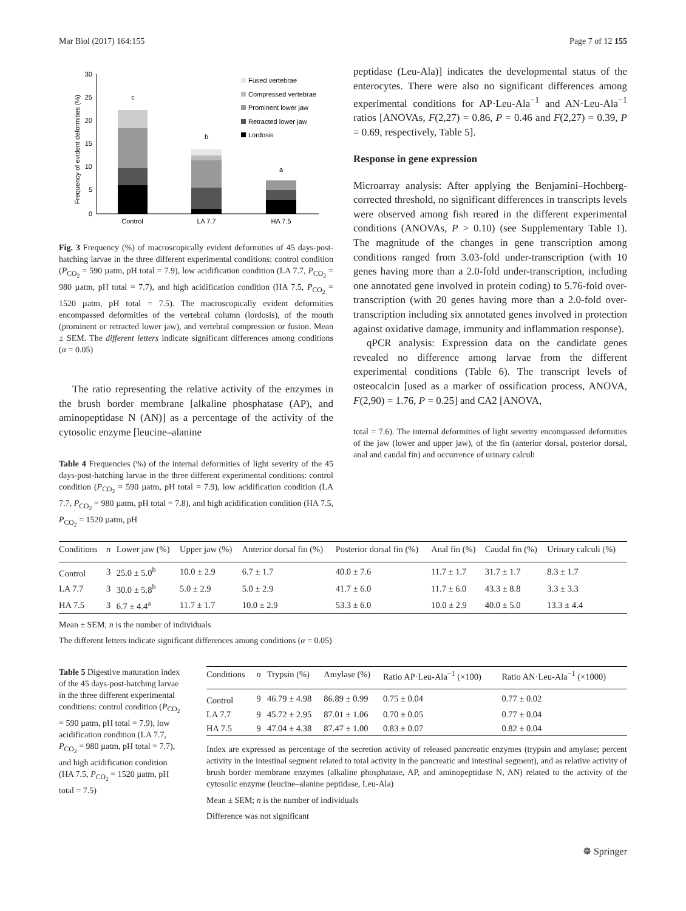Mar Biol (2017) 164:155 Page 7 of 12 155
Frequency of evident deformities (%)
30
25
20
15
10
5
0
c
b
a
Control
LA 7.7
HA 7.5
Fused vertebrae
Compressed vertebrae
Prominent lower jaw
Retracted lower jaw
Lordosis
Fig. 3 Frequency (%) of macroscopically evident deformities of 45 days-post-hatching larvae in the three different experimental conditions: control condition (P<sub>CO<sub>2</sub></sub> = 590 µatm, pH total = 7.9), low acidification condition (LA 7.7, P<sub>CO<sub>2</sub></sub> = 980 µatm, pH total = 7.7), and high acidification condition (HA 7.5, P<sub>CO<sub>2</sub></sub> = 1520 µatm, pH total = 7.5). The macroscopically evident deformities encompassed deformities of the vertebral column (lordosis), of the mouth (prominent or retracted lower jaw), and vertebral compression or fusion. Mean ± SEM. The different letters indicate significant differences among conditions (α = 0.05)
The ratio representing the relative activity of the enzymes in the brush border membrane [alkaline phosphatase (AP), and aminopeptidase N (AN)] as a percentage of the activity of the cytosolic enzyme [leucine–alanine
Table 4 Frequencies (%) of the internal deformities of light severity of the 45 days-post-hatching larvae in the three different experimental conditions: control condition (P<sub>CO<sub>2</sub></sub> = 590 µatm, pH total = 7.9), low acidification condition (LA 7.7, P<sub>CO<sub>2</sub></sub> = 980 µatm, pH total = 7.8), and high acidification condition (HA 7.5, P<sub>CO<sub>2</sub></sub> = 1520 µatm, pH
peptidase (Leu-Ala)] indicates the developmental status of the enterocytes. There were also no significant differences among experimental conditions for AP·Leu-Ala<sup>−1</sup> and AN·Leu-Ala<sup>−1</sup> ratios [ANOVAs, F(2,27) = 0.86, P = 0.46 and F(2,27) = 0.39, P = 0.69, respectively, Table 5].
Response in gene expression
Microarray analysis: After applying the Benjamini–Hochberg-corrected threshold, no significant differences in transcripts levels were observed among fish reared in the different experimental conditions (ANOVAs, P > 0.10) (see Supplementary Table 1). The magnitude of the changes in gene transcription among conditions ranged from 3.03-fold under-transcription (with 10 genes having more than a 2.0-fold under-transcription, including one annotated gene involved in protein coding) to 5.76-fold over-transcription (with 20 genes having more than a 2.0-fold over-transcription including six annotated genes involved in protection against oxidative damage, immunity and inflammation response).
qPCR analysis: Expression data on the candidate genes revealed no difference among larvae from the different experimental conditions (Table 6). The transcript levels of osteocalcin [used as a marker of ossification process, ANOVA, F(2,90) = 1.76, P = 0.25] and CA2 [ANOVA,
total = 7.6). The internal deformities of light severity encompassed deformities of the jaw (lower and upper jaw), of the fin (anterior dorsal, posterior dorsal, anal and caudal fin) and occurrence of urinary calculi
| Conditions | n | Lower jaw (%) | Upper jaw (%) | Anterior dorsal fin (%) | Posterior dorsal fin (%) | Anal fin (%) | Caudal fin (%) | Urinary calculi (%) |
| --- | --- | --- | --- | --- | --- | --- | --- | --- |
| Control | 3 | 25.0 ± 5.0<sup>b</sup> | 10.0 ± 2.9 | 6.7 ± 1.7 | 40.0 ± 7.6 | 11.7 ± 1.7 | 31.7 ± 1.7 | 8.3 ± 1.7 |
| LA 7.7 | 3 | 30.0 ± 5.8<sup>b</sup> | 5.0 ± 2.9 | 5.0 ± 2.9 | 41.7 ± 6.0 | 11.7 ± 6.0 | 43.3 ± 8.8 | 3.3 ± 3.3 |
| HA 7.5 | 3 | 6.7 ± 4.4<sup>a</sup> | 11.7 ± 1.7 | 10.0 ± 2.9 | 53.3 ± 6.0 | 10.0 ± 2.9 | 40.0 ± 5.0 | 13.3 ± 4.4 |
Mean ± SEM; n is the number of individuals
The different letters indicate significant differences among conditions (α = 0.05)
Table 5 Digestive maturation index of the 45 days-post-hatching larvae in the three different experimental conditions: control condition (P<sub>CO<sub>2</sub></sub> = 590 µatm, pH total = 7.9), low acidification condition (LA 7.7, P<sub>CO<sub>2</sub></sub> = 980 µatm, pH total = 7.7), and high acidification condition (HA 7.5, P<sub>CO<sub>2</sub></sub> = 1520 µatm, pH total = 7.5)
| Conditions | n | Trypsin (%) | Amylase (%) | Ratio AP·Leu-Ala<sup>−1</sup> (×100) | Ratio AN·Leu-Ala<sup>−1</sup> (×1000) |
| --- | --- | --- | --- | --- | --- |
| Control | 9 | 46.79 ± 4.98 | 86.89 ± 0.99 | 0.75 ± 0.04 | 0.77 ± 0.02 |
| LA 7.7 | 9 | 45.72 ± 2.95 | 87.01 ± 1.06 | 0.70 ± 0.05 | 0.77 ± 0.04 |
| HA 7.5 | 9 | 47.04 ± 4.38 | 87.47 ± 1.00 | 0.83 ± 0.07 | 0.82 ± 0.04 |
Index are expressed as percentage of the secretion activity of released pancreatic enzymes (trypsin and amylase; percent activity in the intestinal segment related to total activity in the pancreatic and intestinal segment), and as relative activity of brush border membrane enzymes (alkaline phosphatase, AP, and aminopeptidase N, AN) related to the activity of the cytosolic enzyme (leucine–alanine peptidase, Leu-Ala)
Mean ± SEM; n is the number of individuals
Difference was not significant
☸ Springer